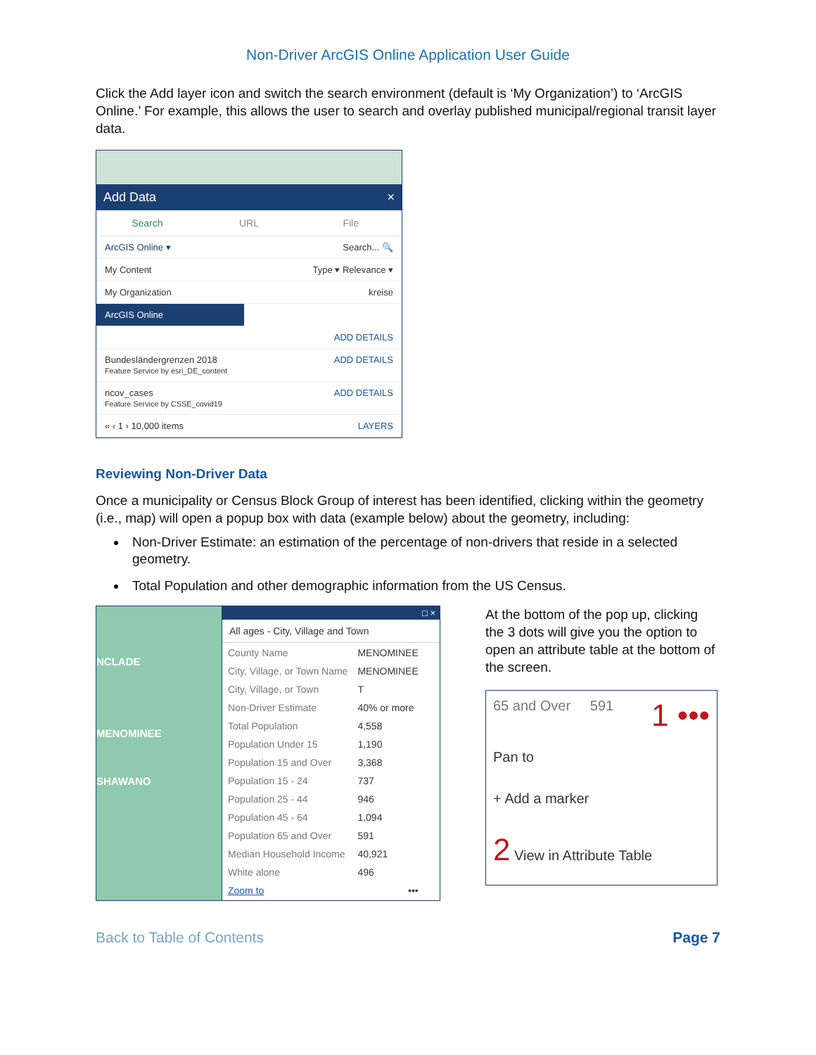Non-Driver ArcGIS Online Application User Guide
Click the Add layer icon and switch the search environment (default is ‘My Organization’) to ‘ArcGIS Online.’ For example, this allows the user to search and overlay published municipal/regional transit layer data.
Add Data ×
Search URL File
ArcGIS Online ▾ Search... 🔍
My Content Type ▾ Relevance ▾
My Organization kreise
ArcGIS Online
ADD DETAILS
Bundesländergrenzen 2018
Feature Service by esri_DE_content ADD DETAILS
ncov_cases
Feature Service by CSSE_covid19 ADD DETAILS
« ‹ 1 › 10,000 items LAYERS
Reviewing Non-Driver Data
Once a municipality or Census Block Group of interest has been identified, clicking within the geometry (i.e., map) will open a popup box with data (example below) about the geometry, including:
Non-Driver Estimate: an estimation of the percentage of non-drivers that reside in a selected geometry.
Total Population and other demographic information from the US Census.
NCLADE
MENOMINEE
SHAWANO
□ ×
All ages - City, Village and Town
| County Name | MENOMINEE |
| City, Village, or Town Name | MENOMINEE |
| City, Village, or Town | T |
| Non-Driver Estimate | 40% or more |
| Total Population | 4,558 |
| Population Under 15 | 1,190 |
| Population 15 and Over | 3,368 |
| Population 15 - 24 | 737 |
| Population 25 - 44 | 946 |
| Population 45 - 64 | 1,094 |
| Population 65 and Over | 591 |
| Median Household Income | 40,921 |
| White alone | 496 |
| Zoom to | ••• |
At the bottom of the pop up, clicking the 3 dots will give you the option to open an attribute table at the bottom of the screen.
65 and Over 591 1 •••
Pan to
+ Add a marker
2 View in Attribute Table
Back to Table of Contents Page 7